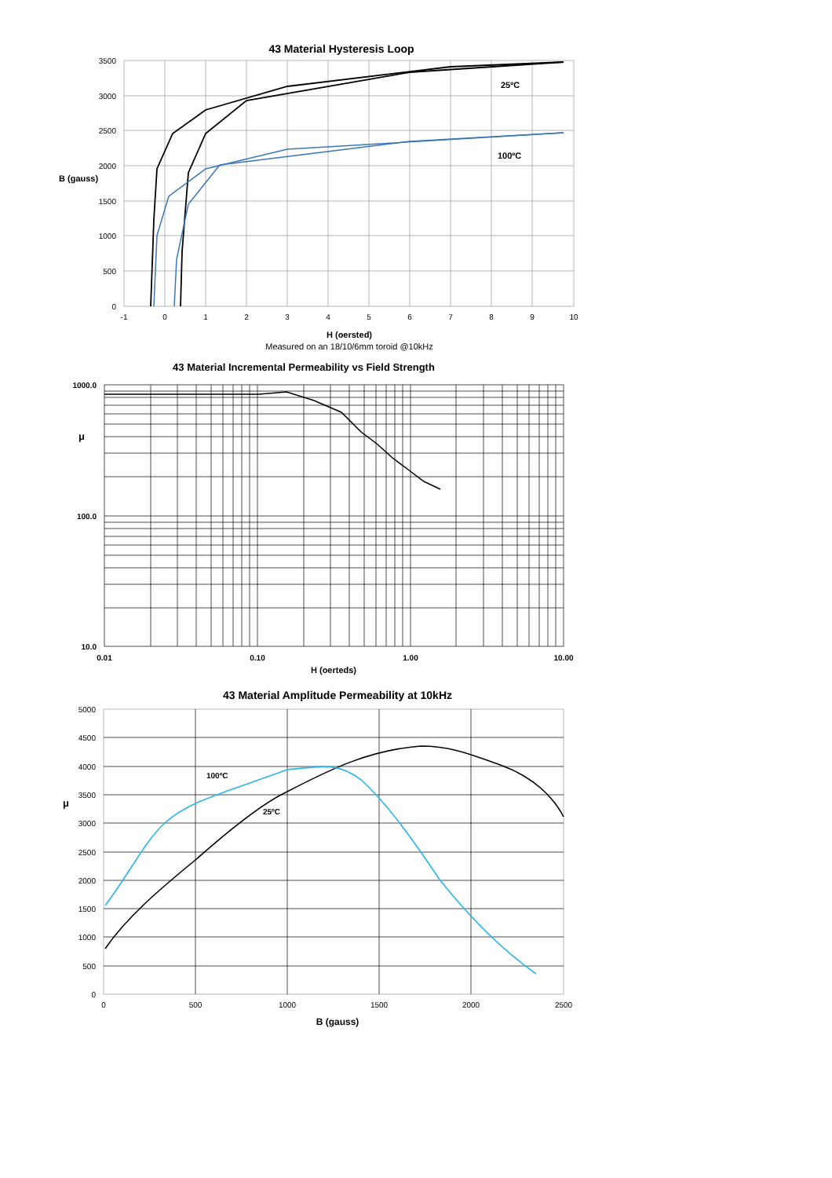43 Material Hysteresis Loop
3500
3000
2500
2000
1500
1000
500
0
-1
0
1
2
3
4
5
6
7
8
9
10
B (gauss)
25ºC
100ºC
H (oersted)
Measured on an 18/10/6mm toroid @10kHz
43 Material Incremental Permeability vs Field Strength
1000.0
100.0
10.0
μ
0.01
0.10
1.00
10.00
H (oerteds)
43 Material Amplitude Permeability at 10kHz
5000
4500
4000
3500
3000
2500
2000
1500
1000
500
0
0
500
1000
1500
2000
2500
μ
100ºC
25ºC
B (gauss)